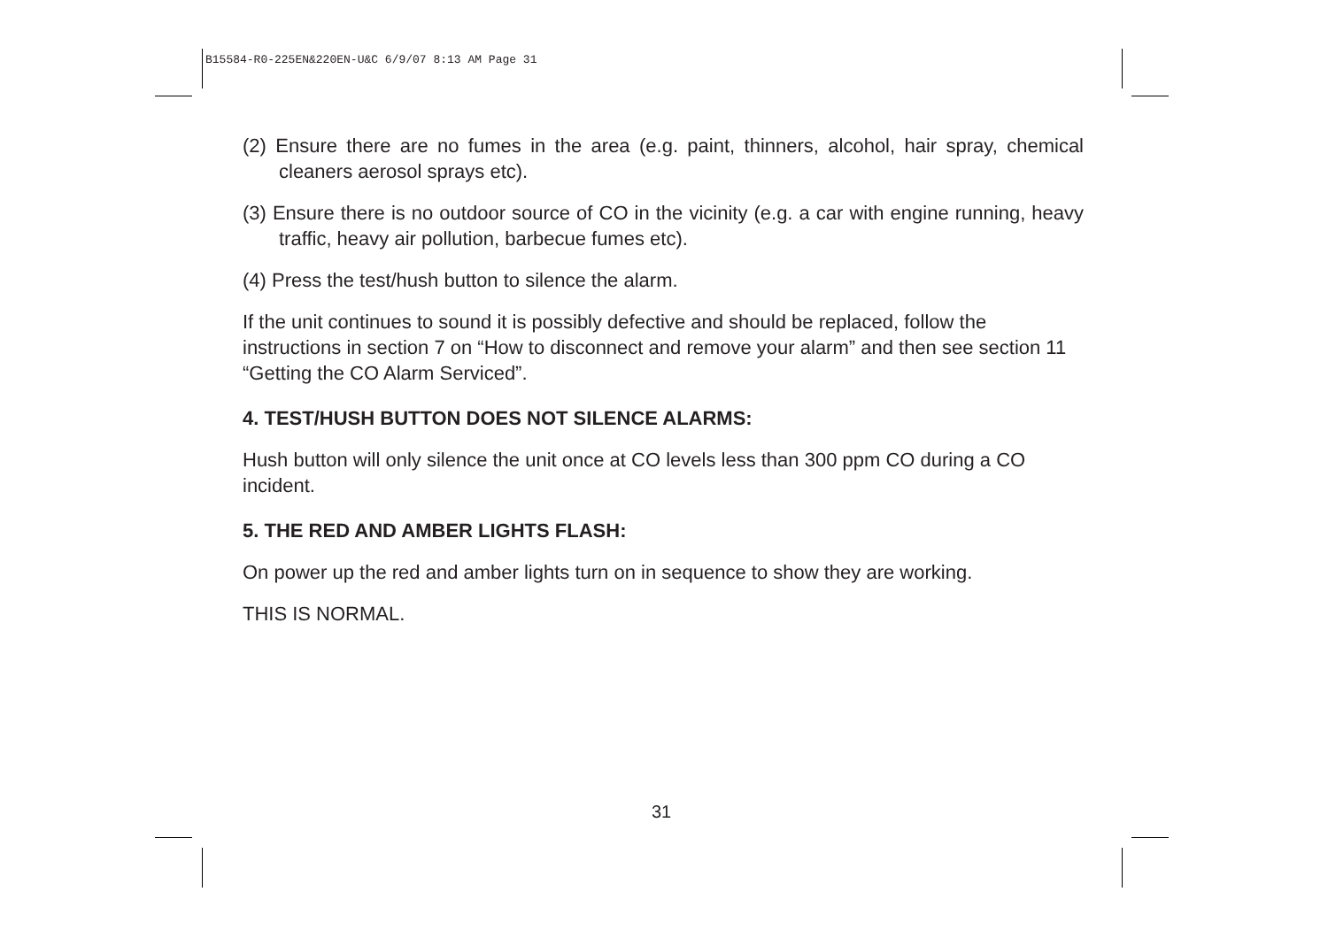B15584-R0-225EN&220EN-U&C 6/9/07 8:13 AM Page 31
(2) Ensure there are no fumes in the area (e.g. paint, thinners, alcohol, hair spray, chemical cleaners aerosol sprays etc).
(3) Ensure there is no outdoor source of CO in the vicinity (e.g. a car with engine running, heavy traffic, heavy air pollution, barbecue fumes etc).
(4) Press the test/hush button to silence the alarm.
If the unit continues to sound it is possibly defective and should be replaced, follow the instructions in section 7 on “How to disconnect and remove your alarm” and then see section 11 “Getting the CO Alarm Serviced”.
4. TEST/HUSH BUTTON DOES NOT SILENCE ALARMS:
Hush button will only silence the unit once at CO levels less than 300 ppm CO during a CO incident.
5. THE RED AND AMBER LIGHTS FLASH:
On power up the red and amber lights turn on in sequence to show they are working.
THIS IS NORMAL.
31